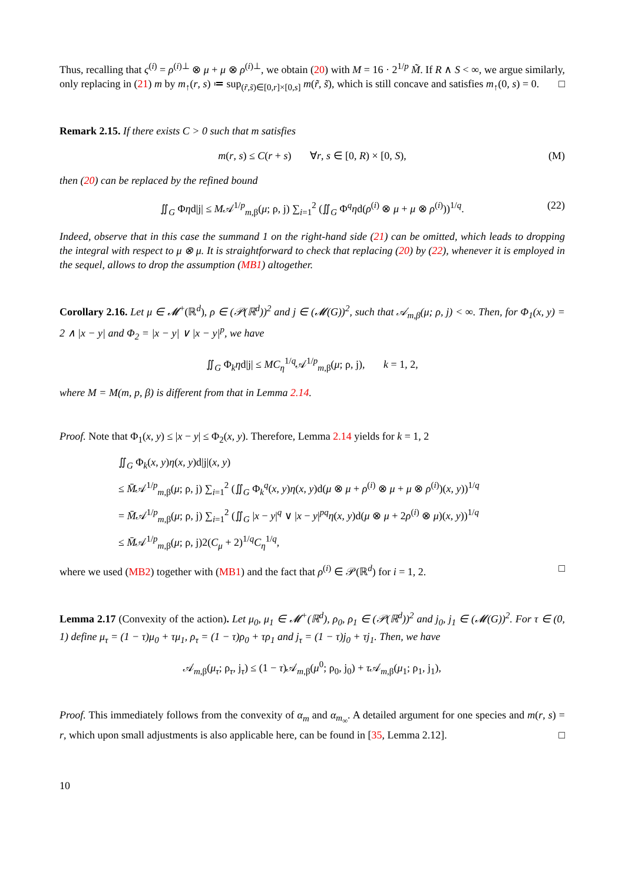Thus, recalling that ς<sup>(i)</sup> = ρ<sup>(i)⊥</sup> ⊗ μ + μ ⊗ ρ<sup>(i)⊥</sup>, we obtain (20) with M = 16 · 2<sup>1/p</sup> M̃. If R ∧ S < ∞, we argue similarly, only replacing in (21) m by m<sub>↑</sub>(r, s) ≔ sup<sub>(r̃,s̃)∈[0,r]×[0,s]</sub> m(r̃, s̃), which is still concave and satisfies m<sub>↑</sub>(0, s) = 0. □
Remark 2.15. If there exists C > 0 such that m satisfies
m(r, s) ≤ C(r + s) ∀r, s ∈ [0, R) × [0, S), (M)
then (20) can be replaced by the refined bound
∬<sub>G</sub> Φηd|j| ≤ M𝒜<sup>1/p</sup><sub>m,β</sub>(μ; ρ, j) ∑<sub>i=1</sub><sup>2</sup> (∬<sub>G</sub> Φ<sup>q</sup>ηd(ρ<sup>(i)</sup> ⊗ μ + μ ⊗ ρ<sup>(i)</sup>))<sup>1/q</sup>. (22)
Indeed, observe that in this case the summand 1 on the right-hand side (21) can be omitted, which leads to dropping the integral with respect to μ ⊗ μ. It is straightforward to check that replacing (20) by (22), whenever it is employed in the sequel, allows to drop the assumption (MB1) altogether.
Corollary 2.16. Let μ ∈ 𝓜<sup>+</sup>(ℝ<sup>d</sup>), ρ ∈ (𝒫(ℝ<sup>d</sup>))<sup>2</sup> and j ∈ (𝓜(G))<sup>2</sup>, such that 𝒜<sub>m,β</sub>(μ; ρ, j) < ∞. Then, for Φ<sub>1</sub>(x, y) = 2 ∧ |x − y| and Φ<sub>2</sub> = |x − y| ∨ |x − y|<sup>p</sup>, we have
∬<sub>G</sub> Φ<sub>k</sub>ηd|j| ≤ MC<sub>η</sub><sup>1/q</sup>𝒜<sup>1/p</sup><sub>m,β</sub>(μ; ρ, j), k = 1, 2,
where M = M(m, p, β) is different from that in Lemma 2.14.
Proof. Note that Φ<sub>1</sub>(x, y) ≤ |x − y| ≤ Φ<sub>2</sub>(x, y). Therefore, Lemma 2.14 yields for k = 1, 2
∬<sub>G</sub> Φ<sub>k</sub>(x, y)η(x, y)d|j|(x, y)
≤ M̄𝒜<sup>1/p</sup><sub>m,β</sub>(μ; ρ, j) ∑<sub>i=1</sub><sup>2</sup> (∬<sub>G</sub> Φ<sub>k</sub><sup>q</sup>(x, y)η(x, y)d(μ ⊗ μ + ρ<sup>(i)</sup> ⊗ μ + μ ⊗ ρ<sup>(i)</sup>)(x, y))<sup>1/q</sup>
= M̄𝒜<sup>1/p</sup><sub>m,β</sub>(μ; ρ, j) ∑<sub>i=1</sub><sup>2</sup> (∬<sub>G</sub> |x − y|<sup>q</sup> ∨ |x − y|<sup>pq</sup>η(x, y)d(μ ⊗ μ + 2ρ<sup>(i)</sup> ⊗ μ)(x, y))<sup>1/q</sup>
≤ M̄𝒜<sup>1/p</sup><sub>m,β</sub>(μ; ρ, j)2(C<sub>μ</sub> + 2)<sup>1/q</sup>C<sub>η</sub><sup>1/q</sup>,
where we used (MB2) together with (MB1) and the fact that ρ<sup>(i)</sup> ∈ 𝒫(ℝ<sup>d</sup>) for i = 1, 2. □
Lemma 2.17 (Convexity of the action). Let μ<sub>0</sub>, μ<sub>1</sub> ∈ 𝓜<sup>+</sup>(ℝ<sup>d</sup>), ρ<sub>0</sub>, ρ<sub>1</sub> ∈ (𝒫(ℝ<sup>d</sup>))<sup>2</sup> and j<sub>0</sub>, j<sub>1</sub> ∈ (𝓜(G))<sup>2</sup>. For τ ∈ (0, 1) define μ<sub>τ</sub> = (1 − τ)μ<sub>0</sub> + τμ<sub>1</sub>, ρ<sub>τ</sub> = (1 − τ)ρ<sub>0</sub> + τρ<sub>1</sub> and j<sub>τ</sub> = (1 − τ)j<sub>0</sub> + τj<sub>1</sub>. Then, we have
𝒜<sub>m,β</sub>(μ<sub>τ</sub>; ρ<sub>τ</sub>, j<sub>τ</sub>) ≤ (1 − τ)𝒜<sub>m,β</sub>(μ<sup>0</sup>; ρ<sub>0</sub>, j<sub>0</sub>) + τ 𝒜<sub>m,β</sub>(μ<sub>1</sub>; ρ<sub>1</sub>, j<sub>1</sub>),
Proof. This immediately follows from the convexity of α<sub>m</sub> and α<sub>m<sub>∞</sub></sub>. A detailed argument for one species and m(r, s) = r, which upon small adjustments is also applicable here, can be found in [35, Lemma 2.12]. □
10